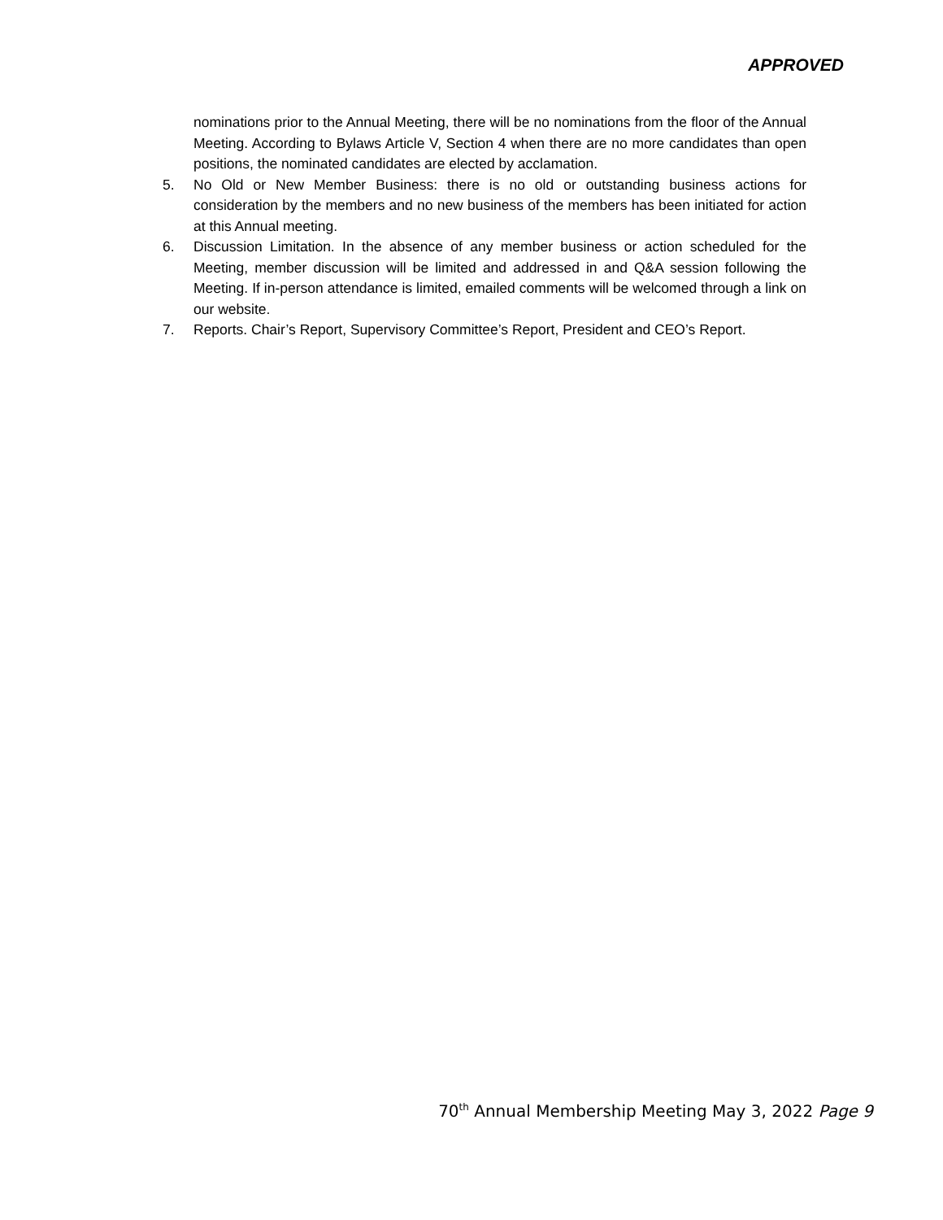APPROVED
nominations prior to the Annual Meeting, there will be no nominations from the floor of the Annual Meeting. According to Bylaws Article V, Section 4 when there are no more candidates than open positions, the nominated candidates are elected by acclamation.
5. No Old or New Member Business: there is no old or outstanding business actions for consideration by the members and no new business of the members has been initiated for action at this Annual meeting.
6. Discussion Limitation. In the absence of any member business or action scheduled for the Meeting, member discussion will be limited and addressed in and Q&A session following the Meeting. If in-person attendance is limited, emailed comments will be welcomed through a link on our website.
7. Reports. Chair’s Report, Supervisory Committee’s Report, President and CEO’s Report.
70<sup>th</sup> Annual Membership Meeting May 3, 2022 Page 9